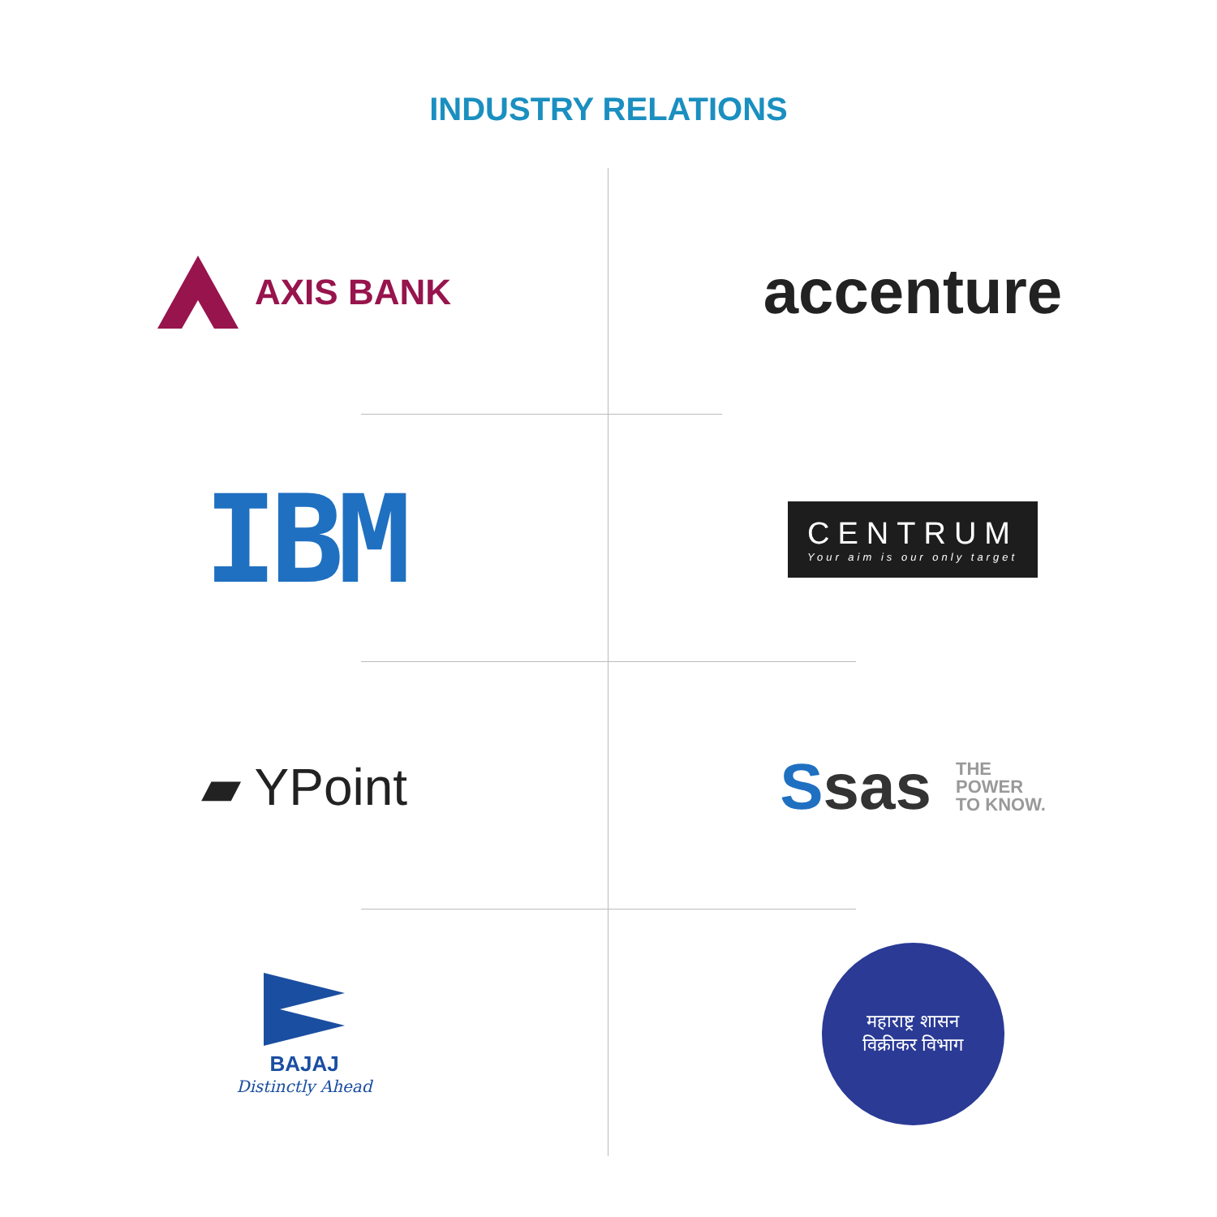INDUSTRY RELATIONS
AXIS BANK
accenture
IBM
CENTRUM
Your aim is our only target
▰ YPoint
Ssas
THE
POWER
TO KNOW.
BAJAJ
Distinctly Ahead
महाराष्ट्र शासन
विक्रीकर विभाग